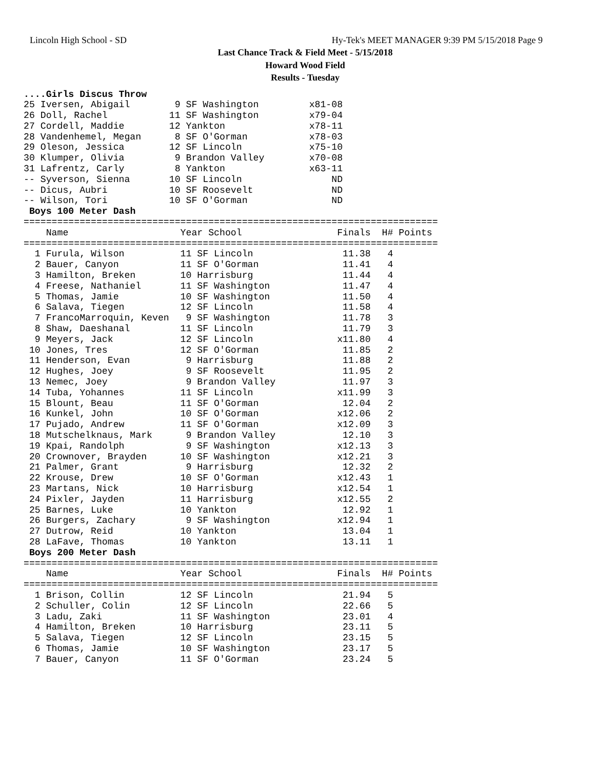Lincoln High School - SD Hy-Tek's MEET MANAGER 9:39 PM 5/15/2018 Page 9
Last Chance Track & Field Meet - 5/15/2018
Howard Wood Field
Results - Tuesday
....Girls Discus Throw
25 Iversen, Abigail        9 SF Washington         x81-08
26 Doll, Rachel           11 SF Washington         x79-04
27 Cordell, Maddie        12 Yankton               x78-11
28 Vandenhemel, Megan      8 SF O'Gorman           x78-03
29 Oleson, Jessica        12 SF Lincoln            x75-10
30 Klumper, Olivia         9 Brandon Valley        x70-08
31 Lafrentz, Carly         8 Yankton               x63-11
-- Syverson, Sienna       10 SF Lincoln                ND
-- Dicus, Aubri           10 SF Roosevelt              ND
-- Wilson, Tori           10 SF O'Gorman               ND
 Boys 100 Meter Dash
==========================================================================
    Name                    Year School                 Finals  H# Points
==========================================================================
  1 Furula, Wilson          11 SF Lincoln                11.38   4
  2 Bauer, Canyon           11 SF O'Gorman               11.41   4
  3 Hamilton, Breken        10 Harrisburg                11.44   4
  4 Freese, Nathaniel       11 SF Washington             11.47   4
  5 Thomas, Jamie           10 SF Washington             11.50   4
  6 Salava, Tiegen          12 SF Lincoln                11.58   4
  7 FrancoMarroquin, Keven   9 SF Washington             11.78   3
  8 Shaw, Daeshanal         11 SF Lincoln                11.79   3
  9 Meyers, Jack            12 SF Lincoln               x11.80   4
 10 Jones, Tres             12 SF O'Gorman               11.85   2
 11 Henderson, Evan          9 Harrisburg                11.88   2
 12 Hughes, Joey             9 SF Roosevelt              11.95   2
 13 Nemec, Joey              9 Brandon Valley            11.97   3
 14 Tuba, Yohannes          11 SF Lincoln               x11.99   3
 15 Blount, Beau            11 SF O'Gorman               12.04   2
 16 Kunkel, John            10 SF O'Gorman              x12.06   2
 17 Pujado, Andrew          11 SF O'Gorman              x12.09   3
 18 Mutschelknaus, Mark      9 Brandon Valley            12.10   3
 19 Kpai, Randolph           9 SF Washington            x12.13   3
 20 Crownover, Brayden      10 SF Washington            x12.21   3
 21 Palmer, Grant            9 Harrisburg                12.32   2
 22 Krouse, Drew            10 SF O'Gorman              x12.43   1
 23 Martans, Nick           10 Harrisburg               x12.54   1
 24 Pixler, Jayden          11 Harrisburg               x12.55   2
 25 Barnes, Luke            10 Yankton                   12.92   1
 26 Burgers, Zachary         9 SF Washington            x12.94   1
 27 Dutrow, Reid            10 Yankton                   13.04   1
 28 LaFave, Thomas          10 Yankton                   13.11   1
 Boys 200 Meter Dash
==========================================================================
    Name                    Year School                 Finals  H# Points
==========================================================================
  1 Brison, Collin          12 SF Lincoln                21.94   5
  2 Schuller, Colin         12 SF Lincoln                22.66   5
  3 Ladu, Zaki              11 SF Washington             23.01   4
  4 Hamilton, Breken        10 Harrisburg                23.11   5
  5 Salava, Tiegen          12 SF Lincoln                23.15   5
  6 Thomas, Jamie           10 SF Washington             23.17   5
  7 Bauer, Canyon           11 SF O'Gorman               23.24   5